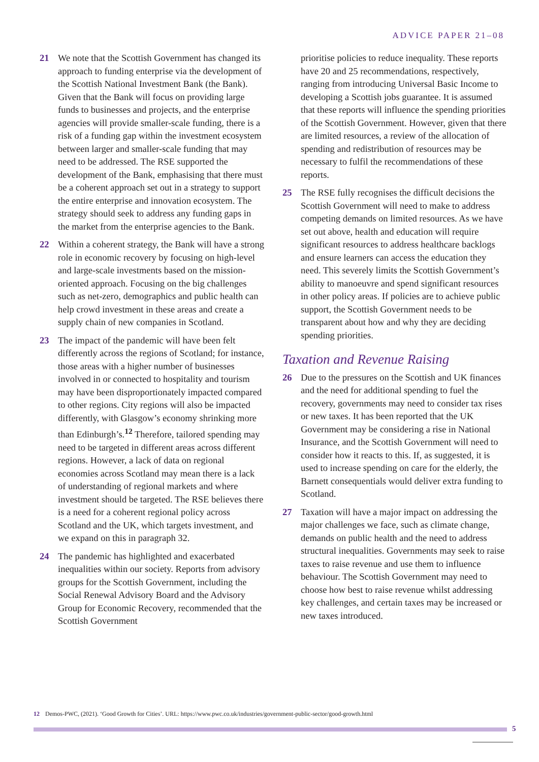ADVICE PAPER 21–08
21 We note that the Scottish Government has changed its approach to funding enterprise via the development of the Scottish National Investment Bank (the Bank). Given that the Bank will focus on providing large funds to businesses and projects, and the enterprise agencies will provide smaller-scale funding, there is a risk of a funding gap within the investment ecosystem between larger and smaller-scale funding that may need to be addressed. The RSE supported the development of the Bank, emphasising that there must be a coherent approach set out in a strategy to support the entire enterprise and innovation ecosystem. The strategy should seek to address any funding gaps in the market from the enterprise agencies to the Bank.
22 Within a coherent strategy, the Bank will have a strong role in economic recovery by focusing on high-level and large-scale investments based on the mission-oriented approach. Focusing on the big challenges such as net-zero, demographics and public health can help crowd investment in these areas and create a supply chain of new companies in Scotland.
23 The impact of the pandemic will have been felt differently across the regions of Scotland; for instance, those areas with a higher number of businesses involved in or connected to hospitality and tourism may have been disproportionately impacted compared to other regions. City regions will also be impacted differently, with Glasgow’s economy shrinking more than Edinburgh’s.<sup>12</sup> Therefore, tailored spending may need to be targeted in different areas across different regions. However, a lack of data on regional economies across Scotland may mean there is a lack of understanding of regional markets and where investment should be targeted. The RSE believes there is a need for a coherent regional policy across Scotland and the UK, which targets investment, and we expand on this in paragraph 32.
24 The pandemic has highlighted and exacerbated inequalities within our society. Reports from advisory groups for the Scottish Government, including the Social Renewal Advisory Board and the Advisory Group for Economic Recovery, recommended that the Scottish Government
prioritise policies to reduce inequality. These reports have 20 and 25 recommendations, respectively, ranging from introducing Universal Basic Income to developing a Scottish jobs guarantee. It is assumed that these reports will influence the spending priorities of the Scottish Government. However, given that there are limited resources, a review of the allocation of spending and redistribution of resources may be necessary to fulfil the recommendations of these reports.
25 The RSE fully recognises the difficult decisions the Scottish Government will need to make to address competing demands on limited resources. As we have set out above, health and education will require significant resources to address healthcare backlogs and ensure learners can access the education they need. This severely limits the Scottish Government’s ability to manoeuvre and spend significant resources in other policy areas. If policies are to achieve public support, the Scottish Government needs to be transparent about how and why they are deciding spending priorities.
Taxation and Revenue Raising
26 Due to the pressures on the Scottish and UK finances and the need for additional spending to fuel the recovery, governments may need to consider tax rises or new taxes. It has been reported that the UK Government may be considering a rise in National Insurance, and the Scottish Government will need to consider how it reacts to this. If, as suggested, it is used to increase spending on care for the elderly, the Barnett consequentials would deliver extra funding to Scotland.
27 Taxation will have a major impact on addressing the major challenges we face, such as climate change, demands on public health and the need to address structural inequalities. Governments may seek to raise taxes to raise revenue and use them to influence behaviour. The Scottish Government may need to choose how best to raise revenue whilst addressing key challenges, and certain taxes may be increased or new taxes introduced.
12 Demos-PWC, (2021). ‘Good Growth for Cities’. URL: https://www.pwc.co.uk/industries/government-public-sector/good-growth.html
5